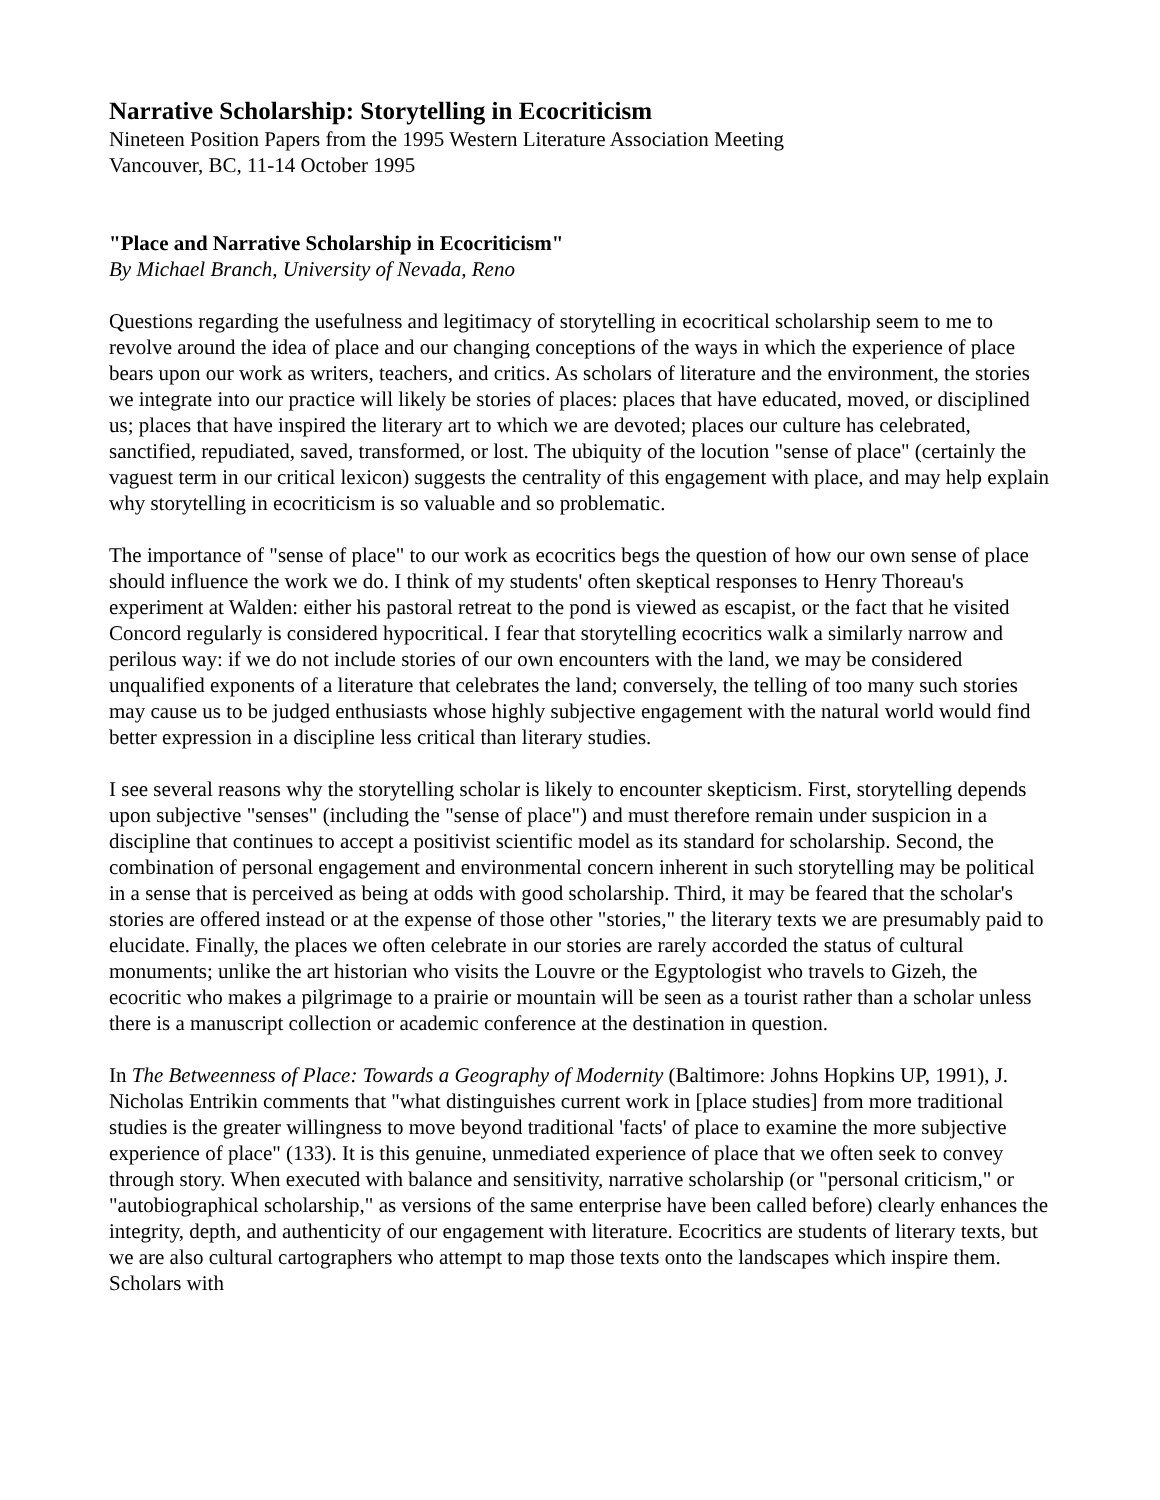Narrative Scholarship: Storytelling in Ecocriticism
Nineteen Position Papers from the 1995 Western Literature Association Meeting
Vancouver, BC, 11-14 October 1995
"Place and Narrative Scholarship in Ecocriticism"
By Michael Branch, University of Nevada, Reno
Questions regarding the usefulness and legitimacy of storytelling in ecocritical scholarship seem to me to revolve around the idea of place and our changing conceptions of the ways in which the experience of place bears upon our work as writers, teachers, and critics. As scholars of literature and the environment, the stories we integrate into our practice will likely be stories of places: places that have educated, moved, or disciplined us; places that have inspired the literary art to which we are devoted; places our culture has celebrated, sanctified, repudiated, saved, transformed, or lost. The ubiquity of the locution "sense of place" (certainly the vaguest term in our critical lexicon) suggests the centrality of this engagement with place, and may help explain why storytelling in ecocriticism is so valuable and so problematic.
The importance of "sense of place" to our work as ecocritics begs the question of how our own sense of place should influence the work we do. I think of my students' often skeptical responses to Henry Thoreau's experiment at Walden: either his pastoral retreat to the pond is viewed as escapist, or the fact that he visited Concord regularly is considered hypocritical. I fear that storytelling ecocritics walk a similarly narrow and perilous way: if we do not include stories of our own encounters with the land, we may be considered unqualified exponents of a literature that celebrates the land; conversely, the telling of too many such stories may cause us to be judged enthusiasts whose highly subjective engagement with the natural world would find better expression in a discipline less critical than literary studies.
I see several reasons why the storytelling scholar is likely to encounter skepticism. First, storytelling depends upon subjective "senses" (including the "sense of place") and must therefore remain under suspicion in a discipline that continues to accept a positivist scientific model as its standard for scholarship. Second, the combination of personal engagement and environmental concern inherent in such storytelling may be political in a sense that is perceived as being at odds with good scholarship. Third, it may be feared that the scholar's stories are offered instead or at the expense of those other "stories," the literary texts we are presumably paid to elucidate. Finally, the places we often celebrate in our stories are rarely accorded the status of cultural monuments; unlike the art historian who visits the Louvre or the Egyptologist who travels to Gizeh, the ecocritic who makes a pilgrimage to a prairie or mountain will be seen as a tourist rather than a scholar unless there is a manuscript collection or academic conference at the destination in question.
In The Betweenness of Place: Towards a Geography of Modernity (Baltimore: Johns Hopkins UP, 1991), J. Nicholas Entrikin comments that "what distinguishes current work in [place studies] from more traditional studies is the greater willingness to move beyond traditional 'facts' of place to examine the more subjective experience of place" (133). It is this genuine, unmediated experience of place that we often seek to convey through story. When executed with balance and sensitivity, narrative scholarship (or "personal criticism," or "autobiographical scholarship," as versions of the same enterprise have been called before) clearly enhances the integrity, depth, and authenticity of our engagement with literature. Ecocritics are students of literary texts, but we are also cultural cartographers who attempt to map those texts onto the landscapes which inspire them. Scholars with